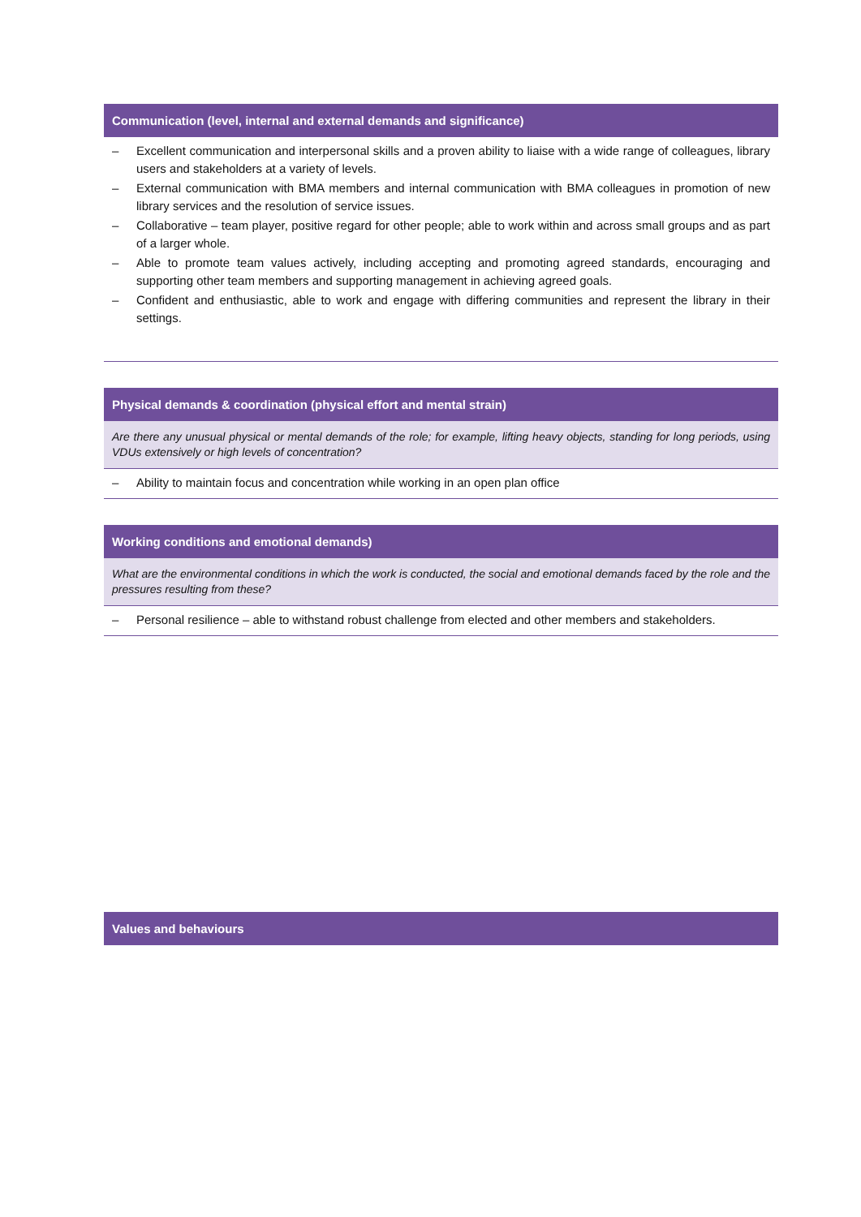Communication (level, internal and external demands and significance)
– Excellent communication and interpersonal skills and a proven ability to liaise with a wide range of colleagues, library users and stakeholders at a variety of levels.
– External communication with BMA members and internal communication with BMA colleagues in promotion of new library services and the resolution of service issues.
– Collaborative – team player, positive regard for other people; able to work within and across small groups and as part of a larger whole.
– Able to promote team values actively, including accepting and promoting agreed standards, encouraging and supporting other team members and supporting management in achieving agreed goals.
– Confident and enthusiastic, able to work and engage with differing communities and represent the library in their settings.
Physical demands & coordination (physical effort and mental strain)
Are there any unusual physical or mental demands of the role; for example, lifting heavy objects, standing for long periods, using VDUs extensively or high levels of concentration?
– Ability to maintain focus and concentration while working in an open plan office
Working conditions and emotional demands)
What are the environmental conditions in which the work is conducted, the social and emotional demands faced by the role and the pressures resulting from these?
– Personal resilience – able to withstand robust challenge from elected and other members and stakeholders.
Values and behaviours